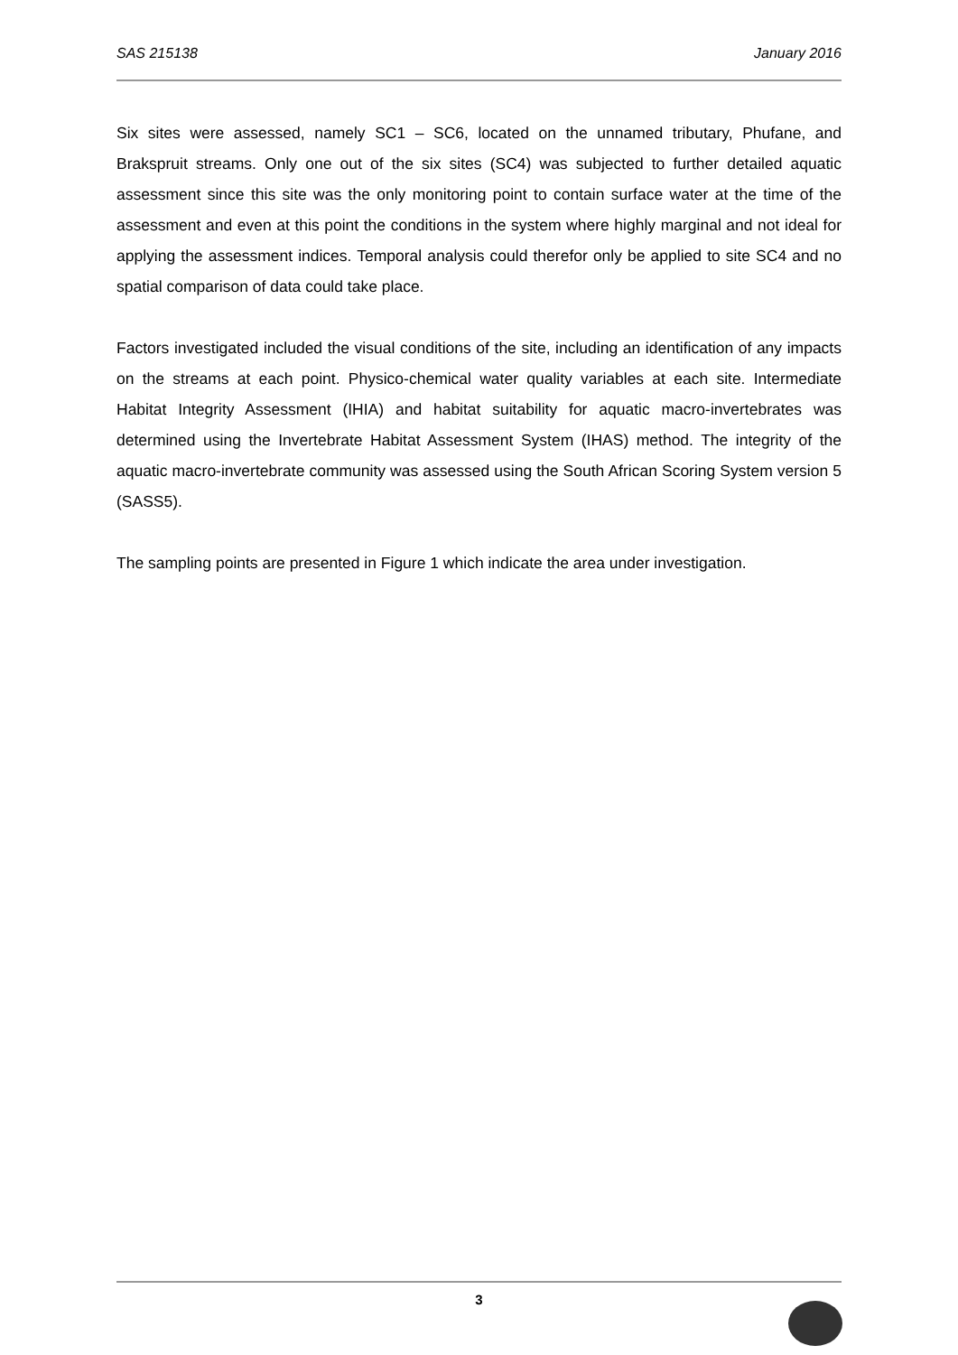SAS 215138 January 2016
Six sites were assessed, namely SC1 – SC6, located on the unnamed tributary, Phufane, and Brakspruit streams. Only one out of the six sites (SC4) was subjected to further detailed aquatic assessment since this site was the only monitoring point to contain surface water at the time of the assessment and even at this point the conditions in the system where highly marginal and not ideal for applying the assessment indices. Temporal analysis could therefor only be applied to site SC4 and no spatial comparison of data could take place.
Factors investigated included the visual conditions of the site, including an identification of any impacts on the streams at each point. Physico-chemical water quality variables at each site. Intermediate Habitat Integrity Assessment (IHIA) and habitat suitability for aquatic macro-invertebrates was determined using the Invertebrate Habitat Assessment System (IHAS) method. The integrity of the aquatic macro-invertebrate community was assessed using the South African Scoring System version 5 (SASS5).
The sampling points are presented in Figure 1 which indicate the area under investigation.
3